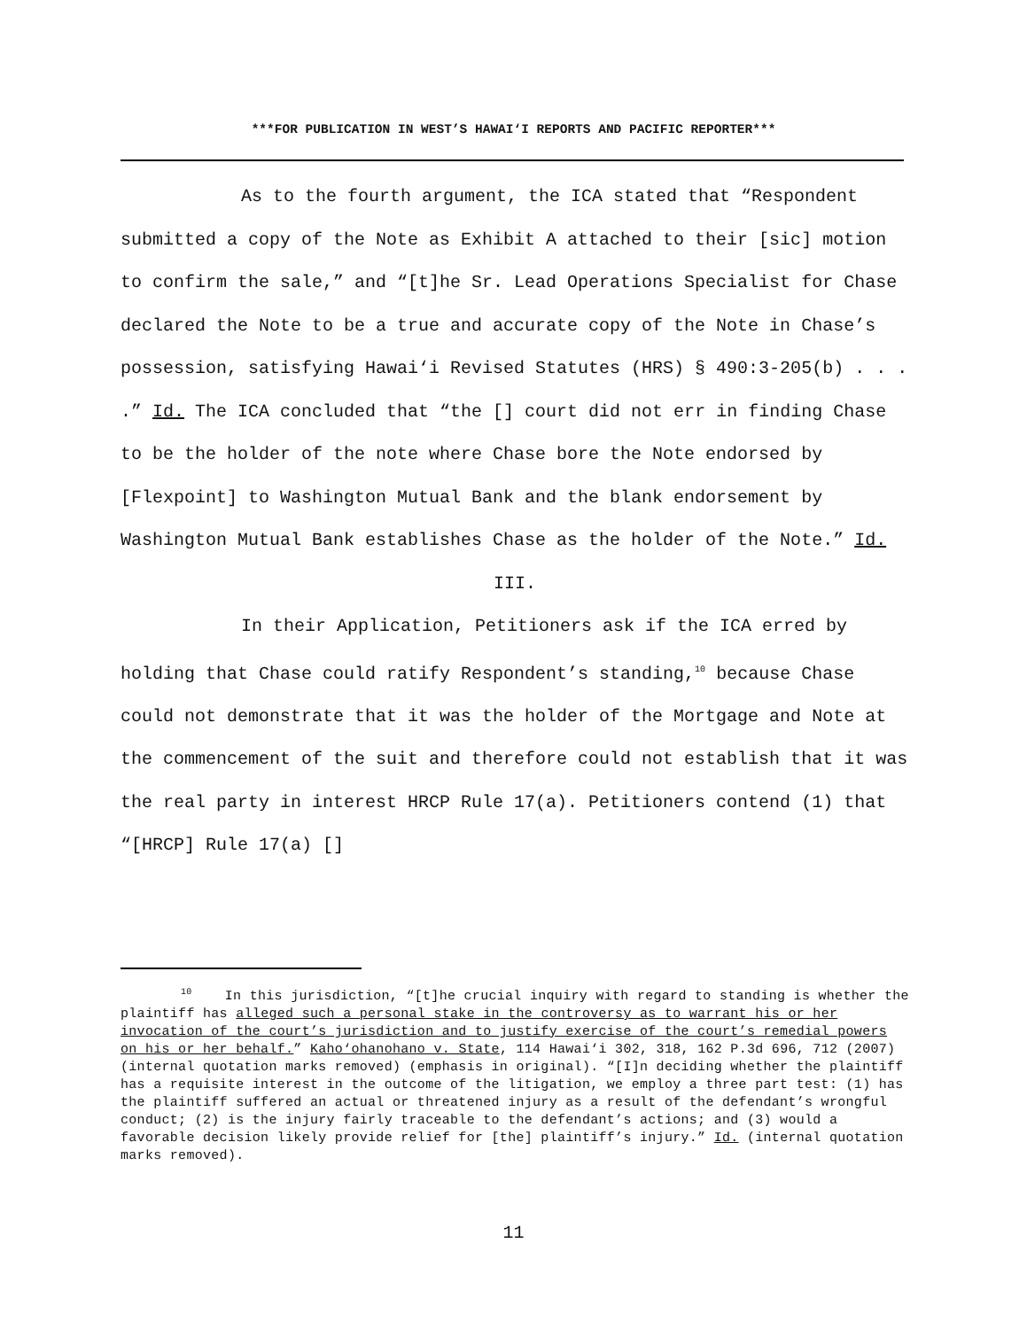***FOR PUBLICATION IN WEST’S HAWAI‘I REPORTS AND PACIFIC REPORTER***
As to the fourth argument, the ICA stated that “Respondent submitted a copy of the Note as Exhibit A attached to their [sic] motion to confirm the sale,” and “[t]he Sr. Lead Operations Specialist for Chase declared the Note to be a true and accurate copy of the Note in Chase’s possession, satisfying Hawai‘i Revised Statutes (HRS) § 490:3-205(b) . . . .” Id. The ICA concluded that “the [] court did not err in finding Chase to be the holder of the note where Chase bore the Note endorsed by [Flexpoint] to Washington Mutual Bank and the blank endorsement by Washington Mutual Bank establishes Chase as the holder of the Note.” Id.
III.
In their Application, Petitioners ask if the ICA erred by holding that Chase could ratify Respondent’s standing,<sup>10</sup> because Chase could not demonstrate that it was the holder of the Mortgage and Note at the commencement of the suit and therefore could not establish that it was the real party in interest HRCP Rule 17(a). Petitioners contend (1) that “[HRCP] Rule 17(a) []
<sup>10</sup> In this jurisdiction, “[t]he crucial inquiry with regard to standing is whether the plaintiff has alleged such a personal stake in the controversy as to warrant his or her invocation of the court’s jurisdiction and to justify exercise of the court’s remedial powers on his or her behalf.” Kaho‘ohanohano v. State, 114 Hawai‘i 302, 318, 162 P.3d 696, 712 (2007) (internal quotation marks removed) (emphasis in original). “[I]n deciding whether the plaintiff has a requisite interest in the outcome of the litigation, we employ a three part test: (1) has the plaintiff suffered an actual or threatened injury as a result of the defendant’s wrongful conduct; (2) is the injury fairly traceable to the defendant’s actions; and (3) would a favorable decision likely provide relief for [the] plaintiff’s injury.” Id. (internal quotation marks removed).
11